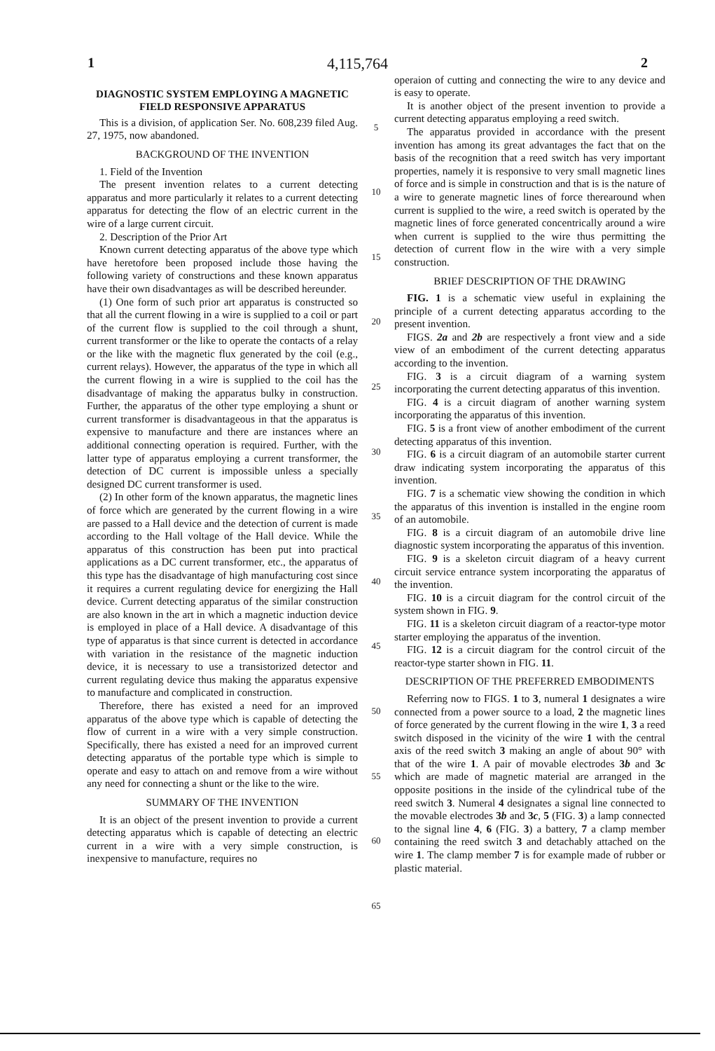4,115,764
1 2
DIAGNOSTIC SYSTEM EMPLOYING A MAGNETIC FIELD RESPONSIVE APPARATUS
This is a division, of application Ser. No. 608,239 filed Aug. 27, 1975, now abandoned.
BACKGROUND OF THE INVENTION
1. Field of the Invention
The present invention relates to a current detecting apparatus and more particularly it relates to a current detecting apparatus for detecting the flow of an electric current in the wire of a large current circuit.
2. Description of the Prior Art
Known current detecting apparatus of the above type which have heretofore been proposed include those having the following variety of constructions and these known apparatus have their own disadvantages as will be described hereunder.
(1) One form of such prior art apparatus is constructed so that all the current flowing in a wire is supplied to a coil or part of the current flow is supplied to the coil through a shunt, current transformer or the like to operate the contacts of a relay or the like with the magnetic flux generated by the coil (e.g., current relays). However, the apparatus of the type in which all the current flowing in a wire is supplied to the coil has the disadvantage of making the apparatus bulky in construction. Further, the apparatus of the other type employing a shunt or current transformer is disadvantageous in that the apparatus is expensive to manufacture and there are instances where an additional connecting operation is required. Further, with the latter type of apparatus employing a current transformer, the detection of DC current is impossible unless a specially designed DC current transformer is used.
(2) In other form of the known apparatus, the magnetic lines of force which are generated by the current flowing in a wire are passed to a Hall device and the detection of current is made according to the Hall voltage of the Hall device. While the apparatus of this construction has been put into practical applications as a DC current transformer, etc., the apparatus of this type has the disadvantage of high manufacturing cost since it requires a current regulating device for energizing the Hall device. Current detecting apparatus of the similar construction are also known in the art in which a magnetic induction device is employed in place of a Hall device. A disadvantage of this type of apparatus is that since current is detected in accordance with variation in the resistance of the magnetic induction device, it is necessary to use a transistorized detector and current regulating device thus making the apparatus expensive to manufacture and complicated in construction.
Therefore, there has existed a need for an improved apparatus of the above type which is capable of detecting the flow of current in a wire with a very simple construction. Specifically, there has existed a need for an improved current detecting apparatus of the portable type which is simple to operate and easy to attach on and remove from a wire without any need for connecting a shunt or the like to the wire.
SUMMARY OF THE INVENTION
It is an object of the present invention to provide a current detecting apparatus which is capable of detecting an electric current in a wire with a very simple construction, is inexpensive to manufacture, requires no
5
10
15
20
25
30
35
40
45
50
55
60
65
operaion of cutting and connecting the wire to any device and is easy to operate.
It is another object of the present invention to provide a current detecting apparatus employing a reed switch.
The apparatus provided in accordance with the present invention has among its great advantages the fact that on the basis of the recognition that a reed switch has very important properties, namely it is responsive to very small magnetic lines of force and is simple in construction and that is is the nature of a wire to generate magnetic lines of force therearound when current is supplied to the wire, a reed switch is operated by the magnetic lines of force generated concentrically around a wire when current is supplied to the wire thus permitting the detection of current flow in the wire with a very simple construction.
BRIEF DESCRIPTION OF THE DRAWING
FIG. 1 is a schematic view useful in explaining the principle of a current detecting apparatus according to the present invention.
FIGS. 2a and 2b are respectively a front view and a side view of an embodiment of the current detecting apparatus according to the invention.
FIG. 3 is a circuit diagram of a warning system incorporating the current detecting apparatus of this invention.
FIG. 4 is a circuit diagram of another warning system incorporating the apparatus of this invention.
FIG. 5 is a front view of another embodiment of the current detecting apparatus of this invention.
FIG. 6 is a circuit diagram of an automobile starter current draw indicating system incorporating the apparatus of this invention.
FIG. 7 is a schematic view showing the condition in which the apparatus of this invention is installed in the engine room of an automobile.
FIG. 8 is a circuit diagram of an automobile drive line diagnostic system incorporating the apparatus of this invention.
FIG. 9 is a skeleton circuit diagram of a heavy current circuit service entrance system incorporating the apparatus of the invention.
FIG. 10 is a circuit diagram for the control circuit of the system shown in FIG. 9.
FIG. 11 is a skeleton circuit diagram of a reactor-type motor starter employing the apparatus of the invention.
FIG. 12 is a circuit diagram for the control circuit of the reactor-type starter shown in FIG. 11.
DESCRIPTION OF THE PREFERRED EMBODIMENTS
Referring now to FIGS. 1 to 3, numeral 1 designates a wire connected from a power source to a load, 2 the magnetic lines of force generated by the current flowing in the wire 1, 3 a reed switch disposed in the vicinity of the wire 1 with the central axis of the reed switch 3 making an angle of about 90° with that of the wire 1. A pair of movable electrodes 3b and 3c which are made of magnetic material are arranged in the opposite positions in the inside of the cylindrical tube of the reed switch 3. Numeral 4 designates a signal line connected to the movable electrodes 3b and 3c, 5 (FIG. 3) a lamp connected to the signal line 4, 6 (FIG. 3) a battery, 7 a clamp member containing the reed switch 3 and detachably attached on the wire 1. The clamp member 7 is for example made of rubber or plastic material.